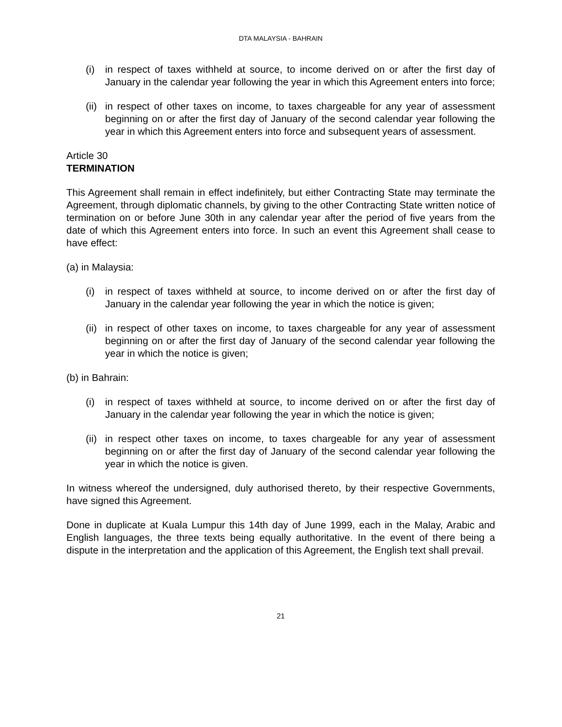DTA MALAYSIA - BAHRAIN
(i) in respect of taxes withheld at source, to income derived on or after the first day of January in the calendar year following the year in which this Agreement enters into force;
(ii) in respect of other taxes on income, to taxes chargeable for any year of assessment beginning on or after the first day of January of the second calendar year following the year in which this Agreement enters into force and subsequent years of assessment.
Article 30
TERMINATION
This Agreement shall remain in effect indefinitely, but either Contracting State may terminate the Agreement, through diplomatic channels, by giving to the other Contracting State written notice of termination on or before June 30th in any calendar year after the period of five years from the date of which this Agreement enters into force. In such an event this Agreement shall cease to have effect:
(a) in Malaysia:
(i) in respect of taxes withheld at source, to income derived on or after the first day of January in the calendar year following the year in which the notice is given;
(ii) in respect of other taxes on income, to taxes chargeable for any year of assessment beginning on or after the first day of January of the second calendar year following the year in which the notice is given;
(b) in Bahrain:
(i) in respect of taxes withheld at source, to income derived on or after the first day of January in the calendar year following the year in which the notice is given;
(ii) in respect other taxes on income, to taxes chargeable for any year of assessment beginning on or after the first day of January of the second calendar year following the year in which the notice is given.
In witness whereof the undersigned, duly authorised thereto, by their respective Governments, have signed this Agreement.
Done in duplicate at Kuala Lumpur this 14th day of June 1999, each in the Malay, Arabic and English languages, the three texts being equally authoritative. In the event of there being a dispute in the interpretation and the application of this Agreement, the English text shall prevail.
21